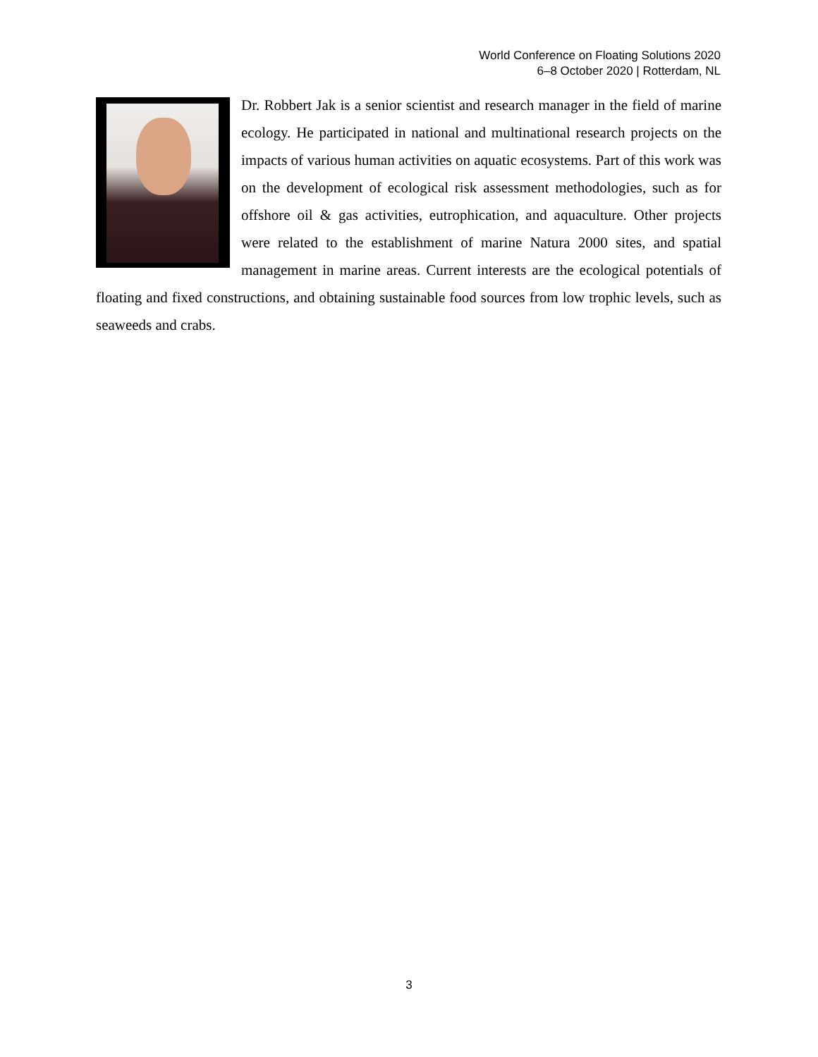World Conference on Floating Solutions 2020
6–8 October 2020 | Rotterdam, NL
Dr. Robbert Jak is a senior scientist and research manager in the field of marine ecology. He participated in national and multinational research projects on the impacts of various human activities on aquatic ecosystems. Part of this work was on the development of ecological risk assessment methodologies, such as for offshore oil & gas activities, eutrophication, and aquaculture. Other projects were related to the establishment of marine Natura 2000 sites, and spatial management in marine areas. Current interests are the ecological potentials of floating and fixed constructions, and obtaining sustainable food sources from low trophic levels, such as seaweeds and crabs.
3